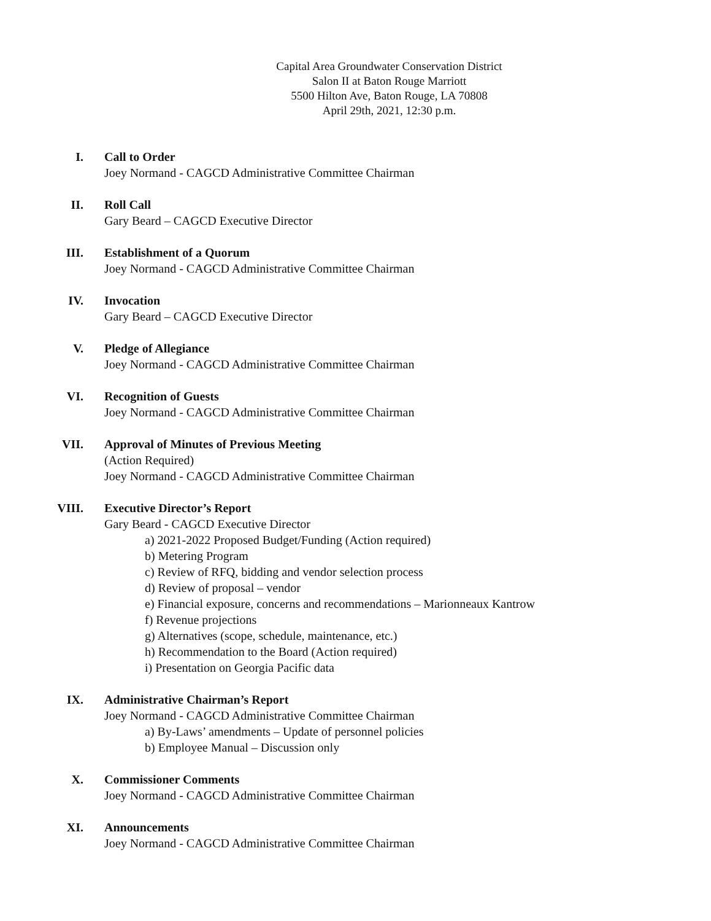Capital Area Groundwater Conservation District
Salon II at Baton Rouge Marriott
5500 Hilton Ave, Baton Rouge, LA 70808
April 29th, 2021, 12:30 p.m.
I. Call to Order
Joey Normand - CAGCD Administrative Committee Chairman
II. Roll Call
Gary Beard – CAGCD Executive Director
III. Establishment of a Quorum
Joey Normand - CAGCD Administrative Committee Chairman
IV. Invocation
Gary Beard – CAGCD Executive Director
V. Pledge of Allegiance
Joey Normand - CAGCD Administrative Committee Chairman
VI. Recognition of Guests
Joey Normand - CAGCD Administrative Committee Chairman
VII. Approval of Minutes of Previous Meeting
(Action Required)
Joey Normand - CAGCD Administrative Committee Chairman
VIII. Executive Director’s Report
Gary Beard - CAGCD Executive Director
a) 2021-2022 Proposed Budget/Funding (Action required)
b) Metering Program
c) Review of RFQ, bidding and vendor selection process
d) Review of proposal – vendor
e) Financial exposure, concerns and recommendations – Marionneaux Kantrow
f) Revenue projections
g) Alternatives (scope, schedule, maintenance, etc.)
h) Recommendation to the Board (Action required)
i) Presentation on Georgia Pacific data
IX. Administrative Chairman’s Report
Joey Normand - CAGCD Administrative Committee Chairman
a) By-Laws’ amendments – Update of personnel policies
b) Employee Manual – Discussion only
X. Commissioner Comments
Joey Normand - CAGCD Administrative Committee Chairman
XI. Announcements
Joey Normand - CAGCD Administrative Committee Chairman